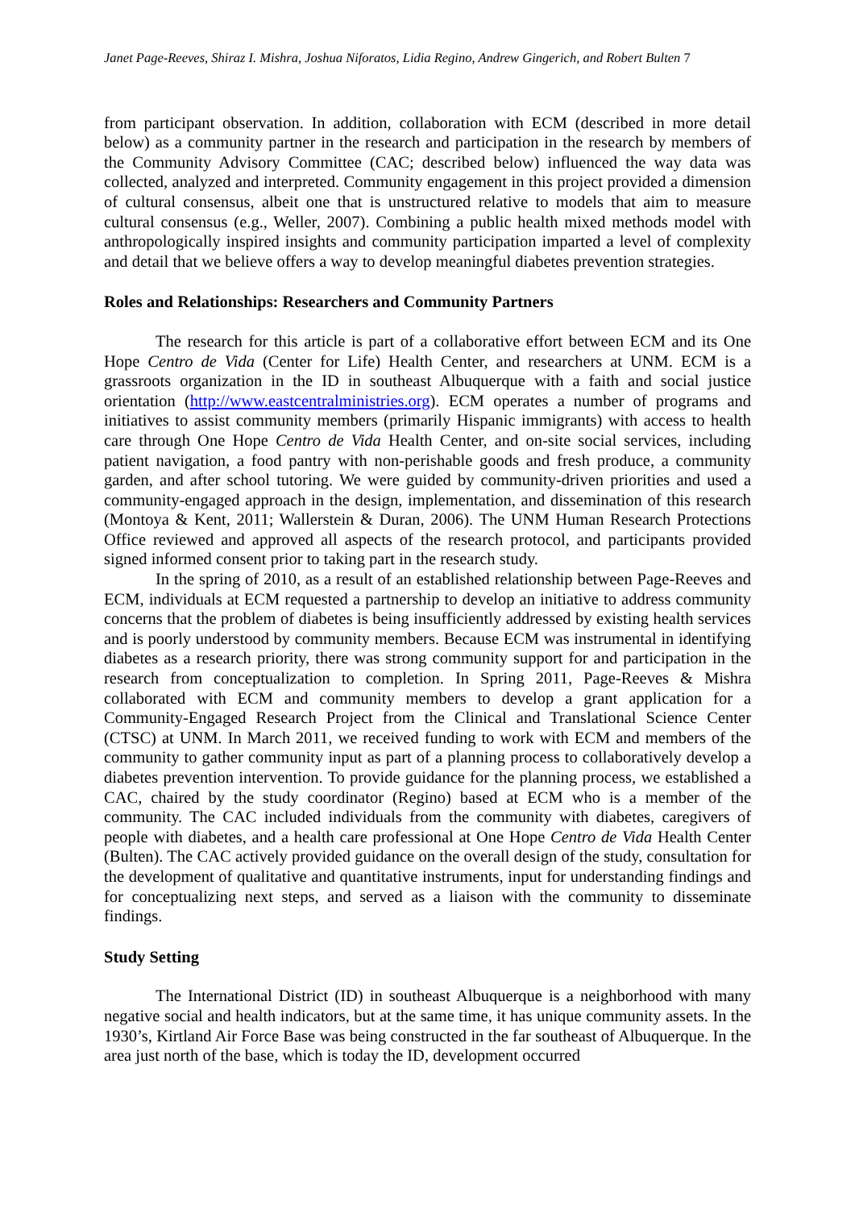Janet Page-Reeves, Shiraz I. Mishra, Joshua Niforatos, Lidia Regino, Andrew Gingerich, and Robert Bulten 7
from participant observation. In addition, collaboration with ECM (described in more detail below) as a community partner in the research and participation in the research by members of the Community Advisory Committee (CAC; described below) influenced the way data was collected, analyzed and interpreted. Community engagement in this project provided a dimension of cultural consensus, albeit one that is unstructured relative to models that aim to measure cultural consensus (e.g., Weller, 2007). Combining a public health mixed methods model with anthropologically inspired insights and community participation imparted a level of complexity and detail that we believe offers a way to develop meaningful diabetes prevention strategies.
Roles and Relationships: Researchers and Community Partners
The research for this article is part of a collaborative effort between ECM and its One Hope Centro de Vida (Center for Life) Health Center, and researchers at UNM. ECM is a grassroots organization in the ID in southeast Albuquerque with a faith and social justice orientation (http://www.eastcentralministries.org). ECM operates a number of programs and initiatives to assist community members (primarily Hispanic immigrants) with access to health care through One Hope Centro de Vida Health Center, and on-site social services, including patient navigation, a food pantry with non-perishable goods and fresh produce, a community garden, and after school tutoring. We were guided by community-driven priorities and used a community-engaged approach in the design, implementation, and dissemination of this research (Montoya & Kent, 2011; Wallerstein & Duran, 2006). The UNM Human Research Protections Office reviewed and approved all aspects of the research protocol, and participants provided signed informed consent prior to taking part in the research study.
In the spring of 2010, as a result of an established relationship between Page-Reeves and ECM, individuals at ECM requested a partnership to develop an initiative to address community concerns that the problem of diabetes is being insufficiently addressed by existing health services and is poorly understood by community members. Because ECM was instrumental in identifying diabetes as a research priority, there was strong community support for and participation in the research from conceptualization to completion. In Spring 2011, Page-Reeves & Mishra collaborated with ECM and community members to develop a grant application for a Community-Engaged Research Project from the Clinical and Translational Science Center (CTSC) at UNM. In March 2011, we received funding to work with ECM and members of the community to gather community input as part of a planning process to collaboratively develop a diabetes prevention intervention. To provide guidance for the planning process, we established a CAC, chaired by the study coordinator (Regino) based at ECM who is a member of the community. The CAC included individuals from the community with diabetes, caregivers of people with diabetes, and a health care professional at One Hope Centro de Vida Health Center (Bulten). The CAC actively provided guidance on the overall design of the study, consultation for the development of qualitative and quantitative instruments, input for understanding findings and for conceptualizing next steps, and served as a liaison with the community to disseminate findings.
Study Setting
The International District (ID) in southeast Albuquerque is a neighborhood with many negative social and health indicators, but at the same time, it has unique community assets. In the 1930’s, Kirtland Air Force Base was being constructed in the far southeast of Albuquerque. In the area just north of the base, which is today the ID, development occurred